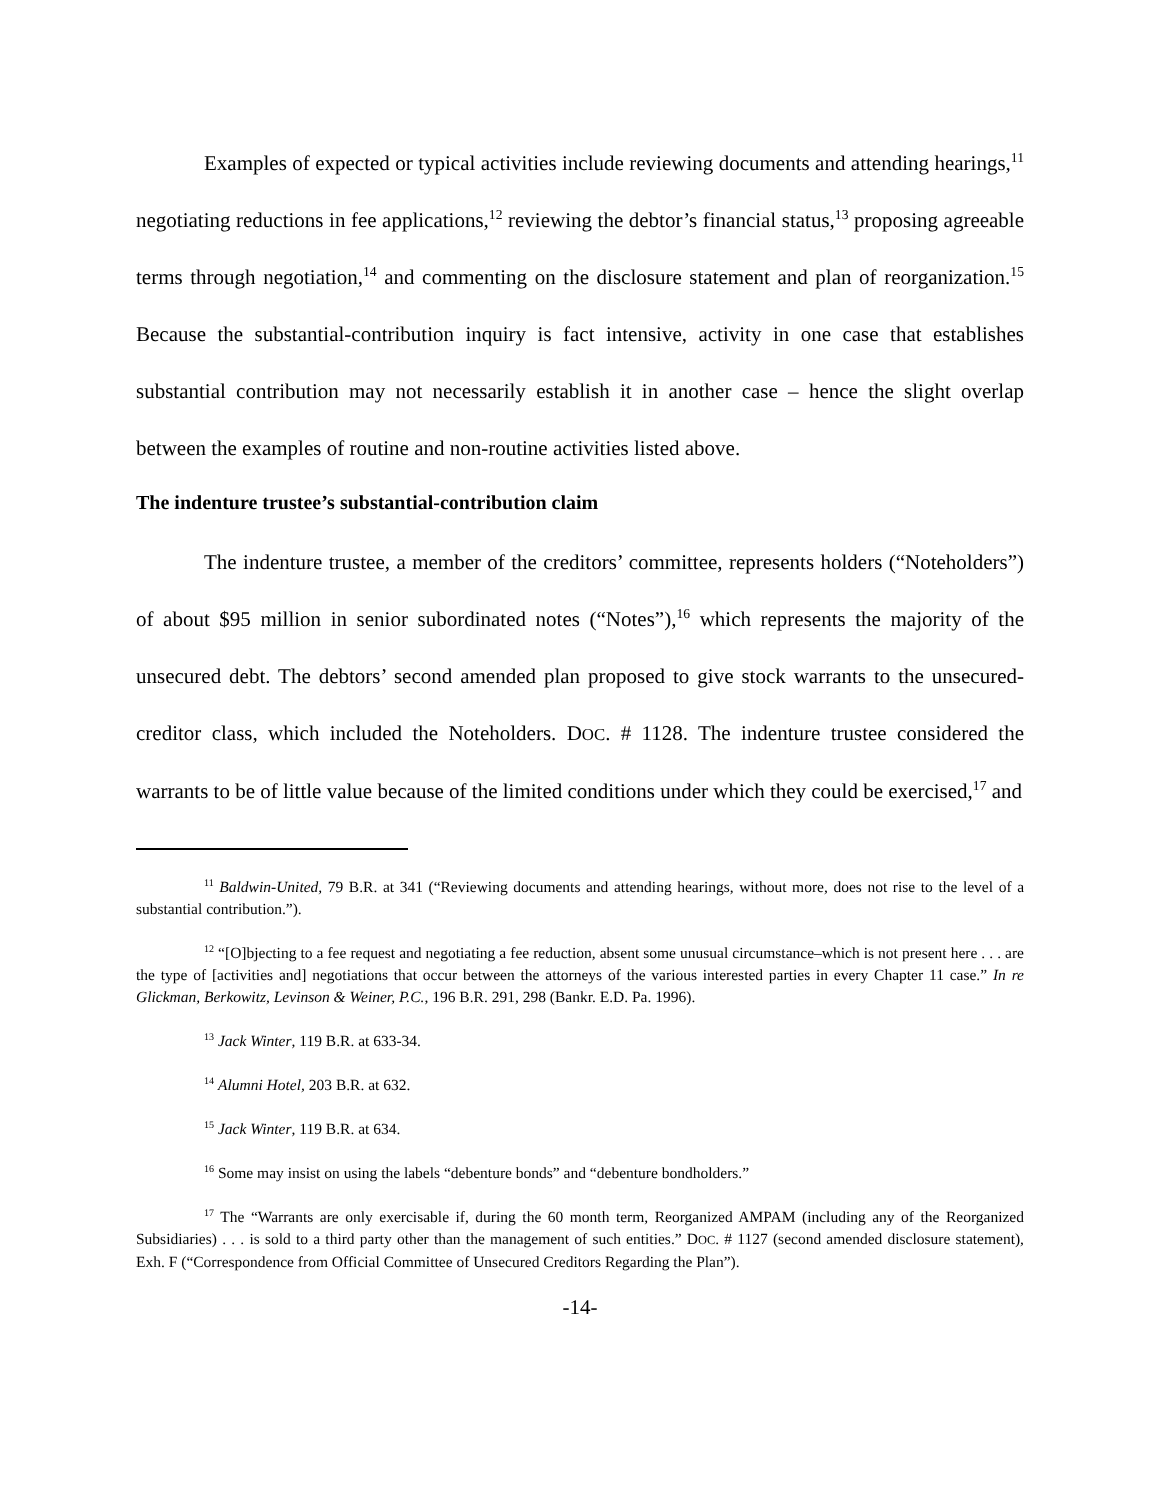Examples of expected or typical activities include reviewing documents and attending hearings,<sup>11</sup> negotiating reductions in fee applications,<sup>12</sup> reviewing the debtor’s financial status,<sup>13</sup> proposing agreeable terms through negotiation,<sup>14</sup> and commenting on the disclosure statement and plan of reorganization.<sup>15</sup> Because the substantial-contribution inquiry is fact intensive, activity in one case that establishes substantial contribution may not necessarily establish it in another case – hence the slight overlap between the examples of routine and non-routine activities listed above.
The indenture trustee’s substantial-contribution claim
The indenture trustee, a member of the creditors’ committee, represents holders (“Noteholders”) of about $95 million in senior subordinated notes (“Notes”),<sup>16</sup> which represents the majority of the unsecured debt. The debtors’ second amended plan proposed to give stock warrants to the unsecured-creditor class, which included the Noteholders. DOC. # 1128. The indenture trustee considered the warrants to be of little value because of the limited conditions under which they could be exercised,<sup>17</sup> and
<sup>11</sup> Baldwin-United, 79 B.R. at 341 (“Reviewing documents and attending hearings, without more, does not rise to the level of a substantial contribution.”).
<sup>12</sup> “[O]bjecting to a fee request and negotiating a fee reduction, absent some unusual circumstance–which is not present here . . . are the type of [activities and] negotiations that occur between the attorneys of the various interested parties in every Chapter 11 case.” In re Glickman, Berkowitz, Levinson & Weiner, P.C., 196 B.R. 291, 298 (Bankr. E.D. Pa. 1996).
<sup>13</sup> Jack Winter, 119 B.R. at 633-34.
<sup>14</sup> Alumni Hotel, 203 B.R. at 632.
<sup>15</sup> Jack Winter, 119 B.R. at 634.
<sup>16</sup> Some may insist on using the labels “debenture bonds” and “debenture bondholders.”
<sup>17</sup> The “Warrants are only exercisable if, during the 60 month term, Reorganized AMPAM (including any of the Reorganized Subsidiaries) . . . is sold to a third party other than the management of such entities.” DOC. # 1127 (second amended disclosure statement), Exh. F (“Correspondence from Official Committee of Unsecured Creditors Regarding the Plan”).
-14-